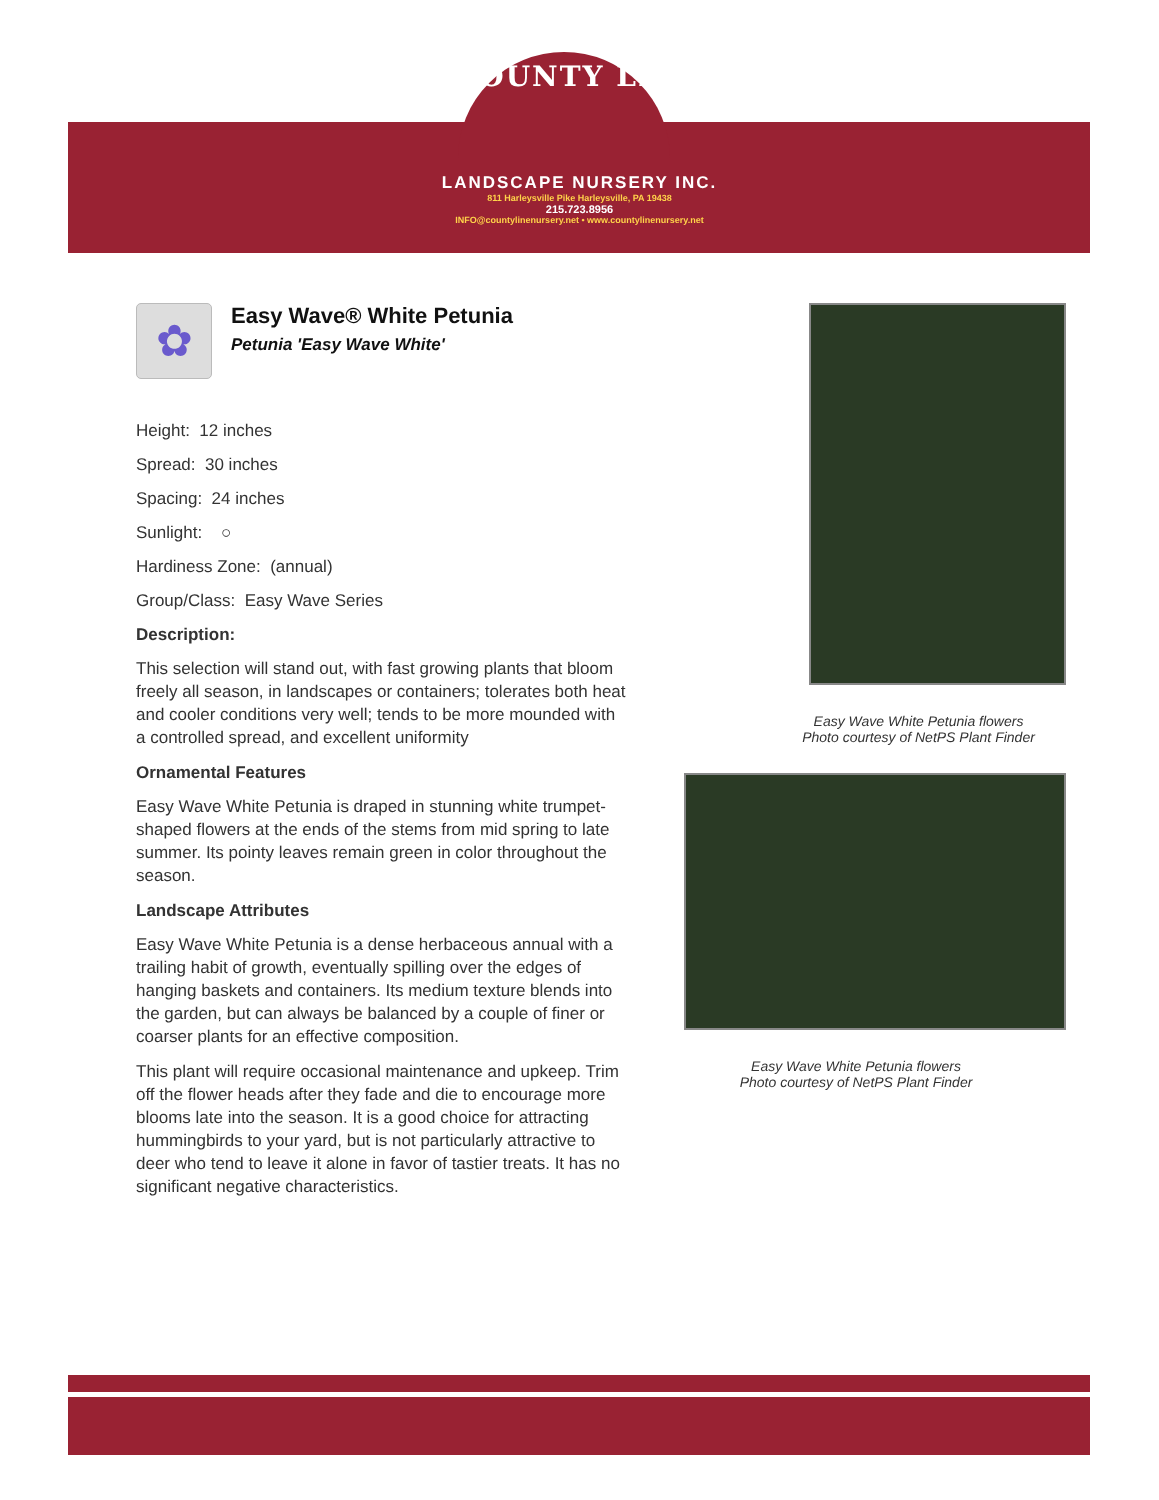COUNTY LINE
LANDSCAPE NURSERY INC.
811 Harleysville Pike Harleysville, PA 19438
215.723.8956
INFO@countylinenursery.net • www.countylinenursery.net
✿
Easy Wave® White Petunia
Petunia 'Easy Wave White'
Height: 12 inches
Spread: 30 inches
Spacing: 24 inches
Sunlight: ○
Hardiness Zone: (annual)
Group/Class: Easy Wave Series
Description:
This selection will stand out, with fast growing plants that bloom freely all season, in landscapes or containers; tolerates both heat and cooler conditions very well; tends to be more mounded with a controlled spread, and excellent uniformity
Ornamental Features
Easy Wave White Petunia is draped in stunning white trumpet-shaped flowers at the ends of the stems from mid spring to late summer. Its pointy leaves remain green in color throughout the season.
Landscape Attributes
Easy Wave White Petunia is a dense herbaceous annual with a trailing habit of growth, eventually spilling over the edges of hanging baskets and containers. Its medium texture blends into the garden, but can always be balanced by a couple of finer or coarser plants for an effective composition.
This plant will require occasional maintenance and upkeep. Trim off the flower heads after they fade and die to encourage more blooms late into the season. It is a good choice for attracting hummingbirds to your yard, but is not particularly attractive to deer who tend to leave it alone in favor of tastier treats. It has no significant negative characteristics.
Easy Wave White Petunia flowers
Photo courtesy of NetPS Plant Finder
Easy Wave White Petunia flowers
Photo courtesy of NetPS Plant Finder